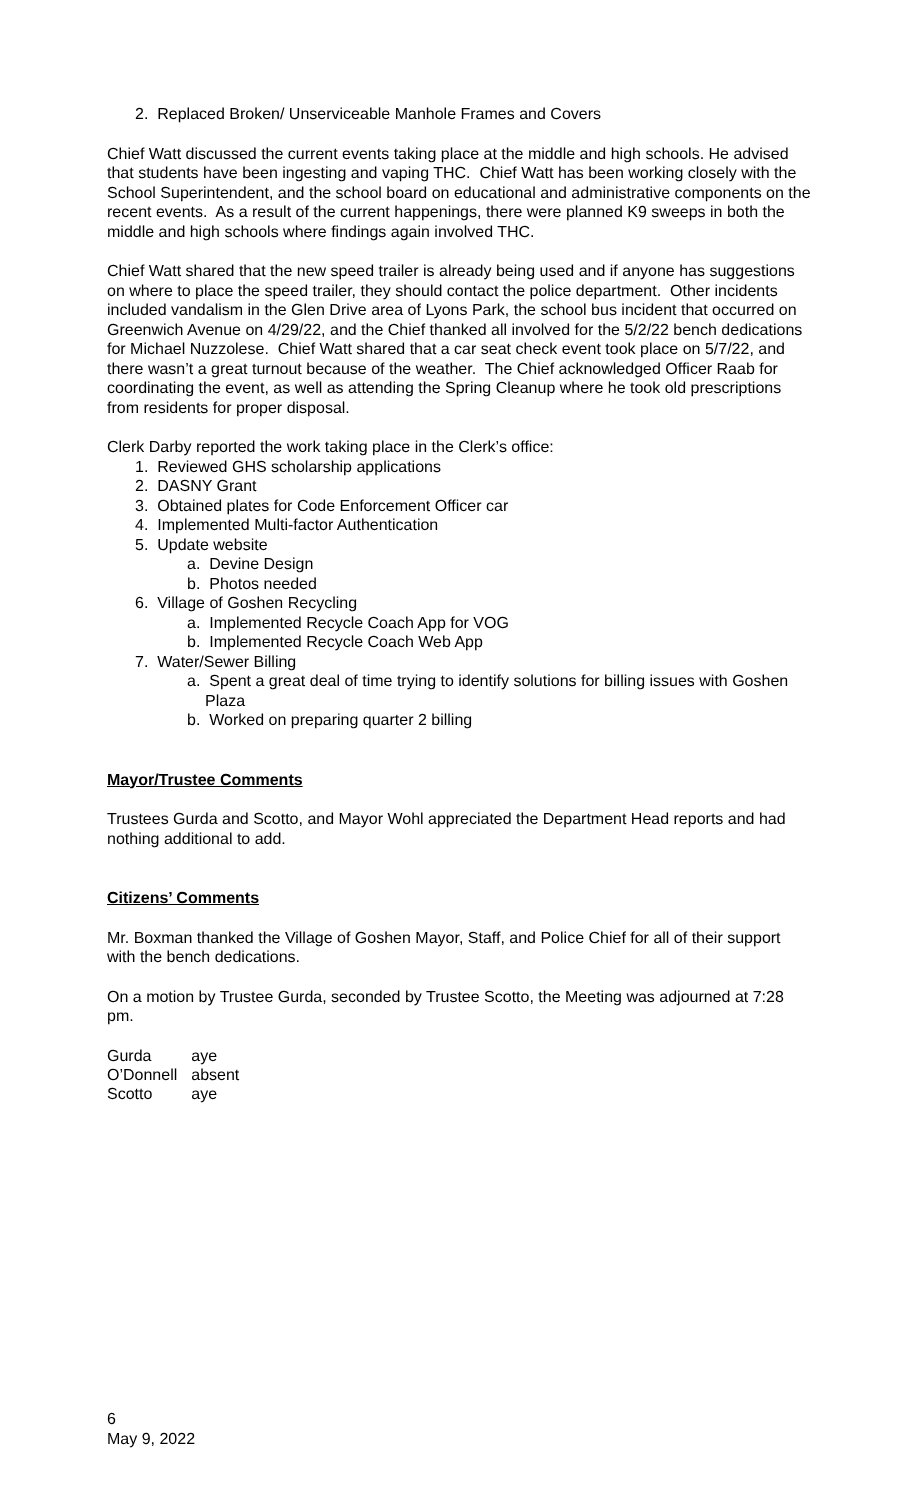2. Replaced Broken/ Unserviceable Manhole Frames and Covers
Chief Watt discussed the current events taking place at the middle and high schools. He advised that students have been ingesting and vaping THC. Chief Watt has been working closely with the School Superintendent, and the school board on educational and administrative components on the recent events. As a result of the current happenings, there were planned K9 sweeps in both the middle and high schools where findings again involved THC.
Chief Watt shared that the new speed trailer is already being used and if anyone has suggestions on where to place the speed trailer, they should contact the police department. Other incidents included vandalism in the Glen Drive area of Lyons Park, the school bus incident that occurred on Greenwich Avenue on 4/29/22, and the Chief thanked all involved for the 5/2/22 bench dedications for Michael Nuzzolese. Chief Watt shared that a car seat check event took place on 5/7/22, and there wasn’t a great turnout because of the weather. The Chief acknowledged Officer Raab for coordinating the event, as well as attending the Spring Cleanup where he took old prescriptions from residents for proper disposal.
Clerk Darby reported the work taking place in the Clerk’s office:
1. Reviewed GHS scholarship applications
2. DASNY Grant
3. Obtained plates for Code Enforcement Officer car
4. Implemented Multi-factor Authentication
5. Update website
a. Devine Design
b. Photos needed
6. Village of Goshen Recycling
a. Implemented Recycle Coach App for VOG
b. Implemented Recycle Coach Web App
7. Water/Sewer Billing
a. Spent a great deal of time trying to identify solutions for billing issues with Goshen Plaza
b. Worked on preparing quarter 2 billing
Mayor/Trustee Comments
Trustees Gurda and Scotto, and Mayor Wohl appreciated the Department Head reports and had nothing additional to add.
Citizens’ Comments
Mr. Boxman thanked the Village of Goshen Mayor, Staff, and Police Chief for all of their support with the bench dedications.
On a motion by Trustee Gurda, seconded by Trustee Scotto, the Meeting was adjourned at 7:28 pm.
| Gurda | aye |
| O’Donnell | absent |
| Scotto | aye |
6
May 9, 2022